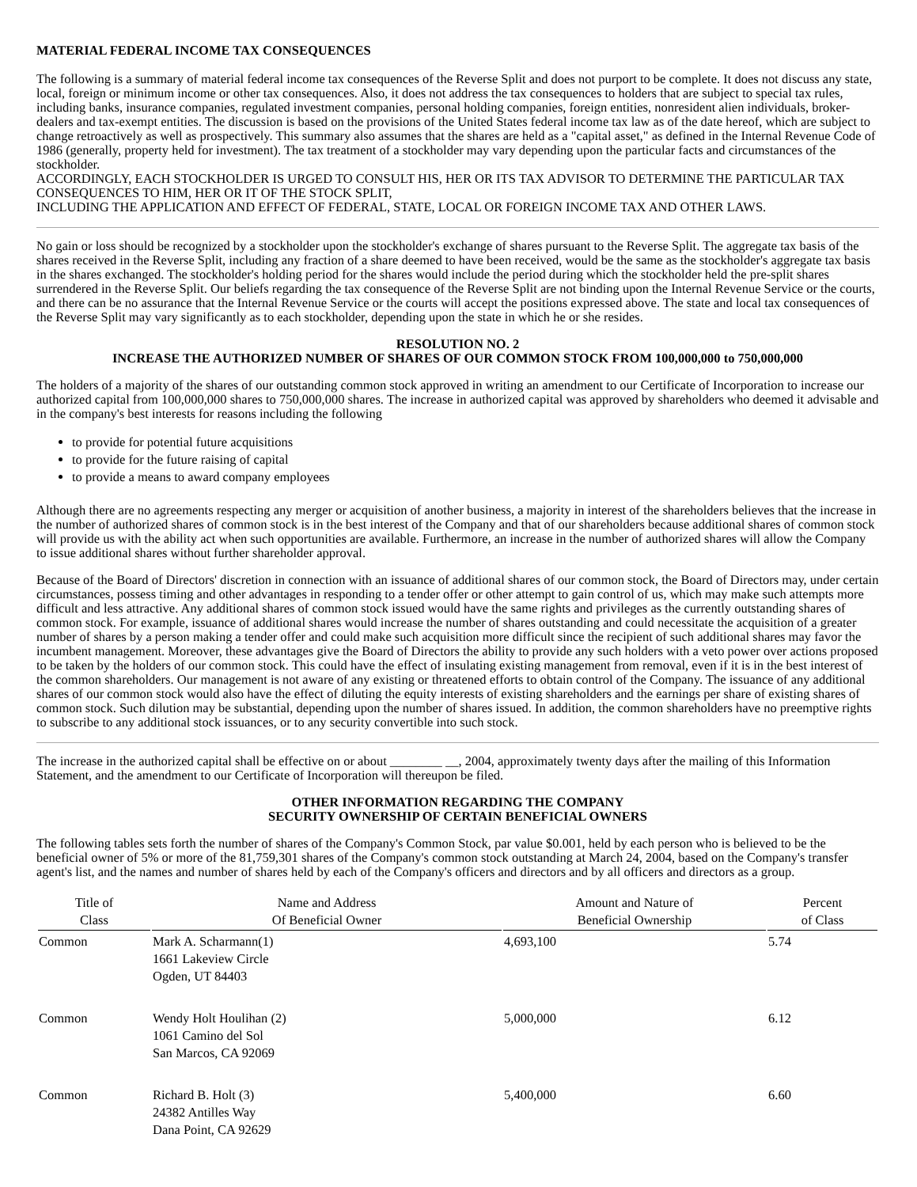MATERIAL FEDERAL INCOME TAX CONSEQUENCES
The following is a summary of material federal income tax consequences of the Reverse Split and does not purport to be complete. It does not discuss any state, local, foreign or minimum income or other tax consequences. Also, it does not address the tax consequences to holders that are subject to special tax rules, including banks, insurance companies, regulated investment companies, personal holding companies, foreign entities, nonresident alien individuals, broker-dealers and tax-exempt entities. The discussion is based on the provisions of the United States federal income tax law as of the date hereof, which are subject to change retroactively as well as prospectively. This summary also assumes that the shares are held as a "capital asset," as defined in the Internal Revenue Code of 1986 (generally, property held for investment). The tax treatment of a stockholder may vary depending upon the particular facts and circumstances of the stockholder.
ACCORDINGLY, EACH STOCKHOLDER IS URGED TO CONSULT HIS, HER OR ITS TAX ADVISOR TO DETERMINE THE PARTICULAR TAX CONSEQUENCES TO HIM, HER OR IT OF THE STOCK SPLIT,
INCLUDING THE APPLICATION AND EFFECT OF FEDERAL, STATE, LOCAL OR FOREIGN INCOME TAX AND OTHER LAWS.
No gain or loss should be recognized by a stockholder upon the stockholder's exchange of shares pursuant to the Reverse Split. The aggregate tax basis of the shares received in the Reverse Split, including any fraction of a share deemed to have been received, would be the same as the stockholder's aggregate tax basis in the shares exchanged. The stockholder's holding period for the shares would include the period during which the stockholder held the pre-split shares surrendered in the Reverse Split. Our beliefs regarding the tax consequence of the Reverse Split are not binding upon the Internal Revenue Service or the courts, and there can be no assurance that the Internal Revenue Service or the courts will accept the positions expressed above. The state and local tax consequences of the Reverse Split may vary significantly as to each stockholder, depending upon the state in which he or she resides.
RESOLUTION NO. 2
INCREASE THE AUTHORIZED NUMBER OF SHARES OF OUR COMMON STOCK FROM 100,000,000 to 750,000,000
The holders of a majority of the shares of our outstanding common stock approved in writing an amendment to our Certificate of Incorporation to increase our authorized capital from 100,000,000 shares to 750,000,000 shares. The increase in authorized capital was approved by shareholders who deemed it advisable and in the company's best interests for reasons including the following
to provide for potential future acquisitions
to provide for the future raising of capital
to provide a means to award company employees
Although there are no agreements respecting any merger or acquisition of another business, a majority in interest of the shareholders believes that the increase in the number of authorized shares of common stock is in the best interest of the Company and that of our shareholders because additional shares of common stock will provide us with the ability act when such opportunities are available. Furthermore, an increase in the number of authorized shares will allow the Company to issue additional shares without further shareholder approval.
Because of the Board of Directors' discretion in connection with an issuance of additional shares of our common stock, the Board of Directors may, under certain circumstances, possess timing and other advantages in responding to a tender offer or other attempt to gain control of us, which may make such attempts more difficult and less attractive. Any additional shares of common stock issued would have the same rights and privileges as the currently outstanding shares of common stock. For example, issuance of additional shares would increase the number of shares outstanding and could necessitate the acquisition of a greater number of shares by a person making a tender offer and could make such acquisition more difficult since the recipient of such additional shares may favor the incumbent management. Moreover, these advantages give the Board of Directors the ability to provide any such holders with a veto power over actions proposed to be taken by the holders of our common stock. This could have the effect of insulating existing management from removal, even if it is in the best interest of the common shareholders. Our management is not aware of any existing or threatened efforts to obtain control of the Company. The issuance of any additional shares of our common stock would also have the effect of diluting the equity interests of existing shareholders and the earnings per share of existing shares of common stock. Such dilution may be substantial, depending upon the number of shares issued. In addition, the common shareholders have no preemptive rights to subscribe to any additional stock issuances, or to any security convertible into such stock.
The increase in the authorized capital shall be effective on or about ________ __, 2004, approximately twenty days after the mailing of this Information Statement, and the amendment to our Certificate of Incorporation will thereupon be filed.
OTHER INFORMATION REGARDING THE COMPANY
SECURITY OWNERSHIP OF CERTAIN BENEFICIAL OWNERS
The following tables sets forth the number of shares of the Company's Common Stock, par value $0.001, held by each person who is believed to be the beneficial owner of 5% or more of the 81,759,301 shares of the Company's common stock outstanding at March 24, 2004, based on the Company's transfer agent's list, and the names and number of shares held by each of the Company's officers and directors and by all officers and directors as a group.
| Title of Class | Name and Address Of Beneficial Owner | Amount and Nature of Beneficial Ownership | Percent of Class |
| --- | --- | --- | --- |
| Common | Mark A. Scharmann(1) 1661 Lakeview Circle Ogden, UT 84403 | 4,693,100 | 5.74 |
| Common | Wendy Holt Houlihan (2) 1061 Camino del Sol San Marcos, CA 92069 | 5,000,000 | 6.12 |
| Common | Richard B. Holt (3) 24382 Antilles Way Dana Point, CA 92629 | 5,400,000 | 6.60 |